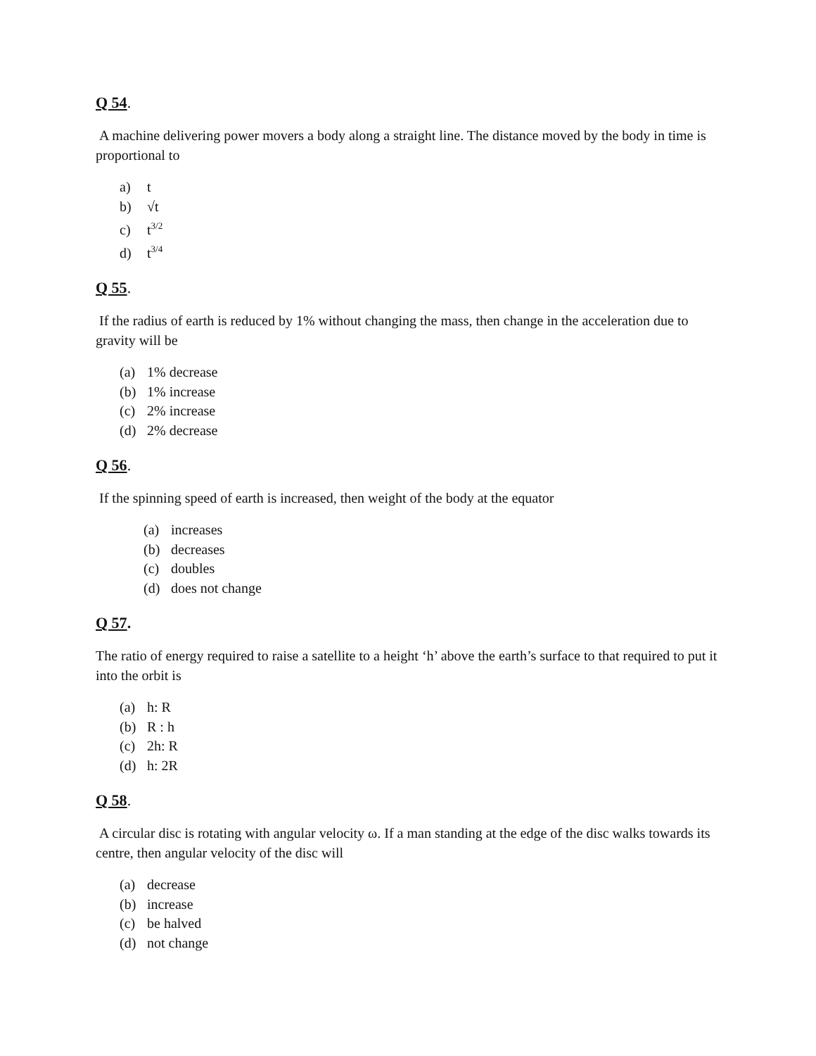Q 54.
A machine delivering power movers a body along a straight line. The distance moved by the body in time is proportional to
a) t
b) √t
c) t<sup>3/2</sup>
d) t<sup>3/4</sup>
Q 55.
If the radius of earth is reduced by 1% without changing the mass, then change in the acceleration due to gravity will be
(a) 1% decrease
(b) 1% increase
(c) 2% increase
(d) 2% decrease
Q 56.
If the spinning speed of earth is increased, then weight of the body at the equator
(a) increases
(b) decreases
(c) doubles
(d) does not change
Q 57.
The ratio of energy required to raise a satellite to a height ‘h’ above the earth’s surface to that required to put it into the orbit is
(a) h: R
(b) R : h
(c) 2h: R
(d) h: 2R
Q 58.
A circular disc is rotating with angular velocity ω. If a man standing at the edge of the disc walks towards its centre, then angular velocity of the disc will
(a) decrease
(b) increase
(c) be halved
(d) not change